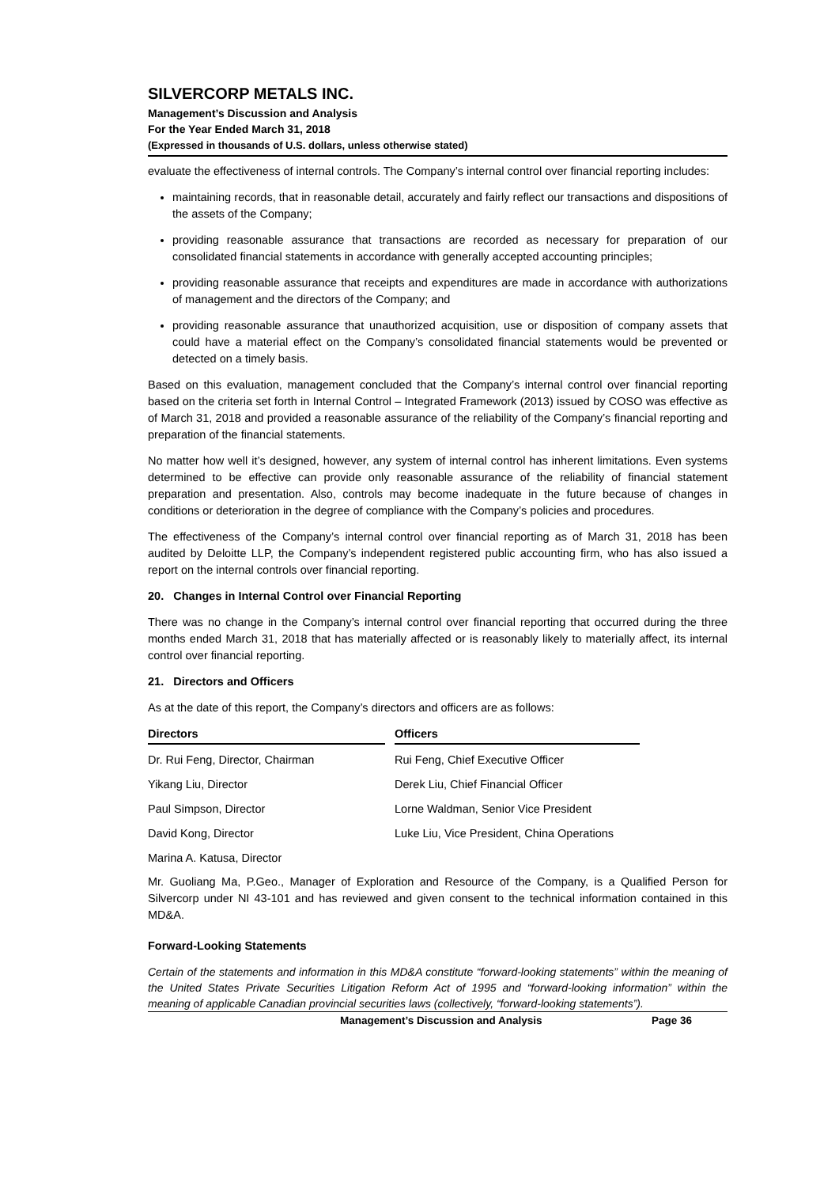SILVERCORP METALS INC.
Management’s Discussion and Analysis
For the Year Ended March 31, 2018
(Expressed in thousands of U.S. dollars, unless otherwise stated)
evaluate the effectiveness of internal controls. The Company’s internal control over financial reporting includes:
maintaining records, that in reasonable detail, accurately and fairly reflect our transactions and dispositions of the assets of the Company;
providing reasonable assurance that transactions are recorded as necessary for preparation of our consolidated financial statements in accordance with generally accepted accounting principles;
providing reasonable assurance that receipts and expenditures are made in accordance with authorizations of management and the directors of the Company; and
providing reasonable assurance that unauthorized acquisition, use or disposition of company assets that could have a material effect on the Company’s consolidated financial statements would be prevented or detected on a timely basis.
Based on this evaluation, management concluded that the Company’s internal control over financial reporting based on the criteria set forth in Internal Control – Integrated Framework (2013) issued by COSO was effective as of March 31, 2018 and provided a reasonable assurance of the reliability of the Company’s financial reporting and preparation of the financial statements.
No matter how well it’s designed, however, any system of internal control has inherent limitations. Even systems determined to be effective can provide only reasonable assurance of the reliability of financial statement preparation and presentation. Also, controls may become inadequate in the future because of changes in conditions or deterioration in the degree of compliance with the Company’s policies and procedures.
The effectiveness of the Company’s internal control over financial reporting as of March 31, 2018 has been audited by Deloitte LLP, the Company’s independent registered public accounting firm, who has also issued a report on the internal controls over financial reporting.
20. Changes in Internal Control over Financial Reporting
There was no change in the Company’s internal control over financial reporting that occurred during the three months ended March 31, 2018 that has materially affected or is reasonably likely to materially affect, its internal control over financial reporting.
21. Directors and Officers
As at the date of this report, the Company’s directors and officers are as follows:
| Directors | | Officers |
| --- | --- | --- |
| Dr. Rui Feng, Director, Chairman | | Rui Feng, Chief Executive Officer |
| Yikang Liu, Director | | Derek Liu, Chief Financial Officer |
| Paul Simpson, Director | | Lorne Waldman, Senior Vice President |
| David Kong, Director | | Luke Liu, Vice President, China Operations |
| Marina A. Katusa, Director | | |
Mr. Guoliang Ma, P.Geo., Manager of Exploration and Resource of the Company, is a Qualified Person for Silvercorp under NI 43-101 and has reviewed and given consent to the technical information contained in this MD&A.
Forward-Looking Statements
Certain of the statements and information in this MD&A constitute “forward-looking statements” within the meaning of the United States Private Securities Litigation Reform Act of 1995 and “forward-looking information” within the meaning of applicable Canadian provincial securities laws (collectively, “forward-looking statements”).
Management’s Discussion and Analysis Page 36